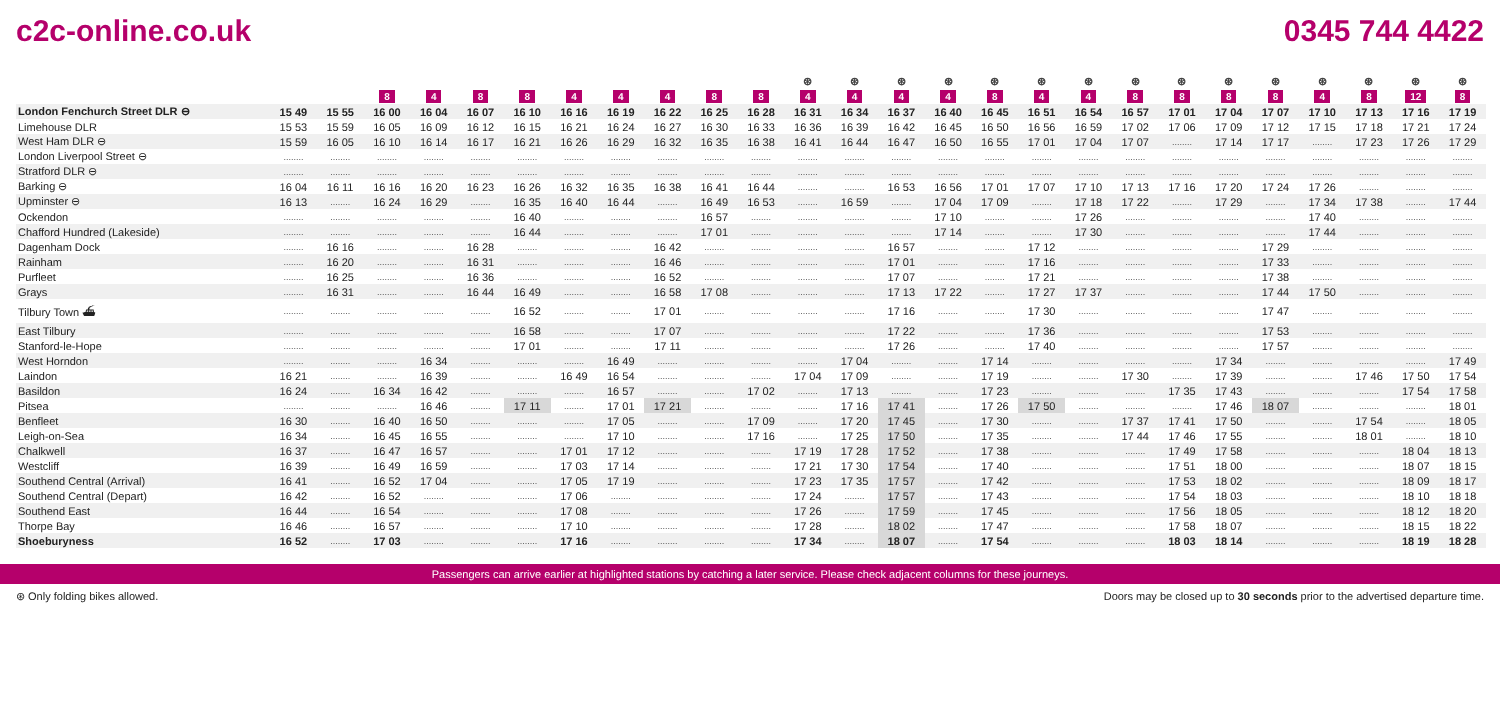c2c-online.co.uk 0345 744 4422
| | | | | | | | | | | | | ⊛ | ⊛ | ⊛ | ⊛ | ⊛ | ⊛ | ⊛ | ⊛ | ⊛ | ⊛ | ⊛ | ⊛ | ⊛ | ⊛ | ⊛ |
| --- | --- | --- | --- | --- | --- | --- | --- | --- | --- | --- | --- | --- | --- | --- | --- | --- | --- | --- | --- | --- | --- | --- | --- | --- | --- | --- |
| | | | 8 | 4 | 8 | 8 | 4 | 4 | 4 | 8 | 8 | 4 | 4 | 4 | 4 | 8 | 4 | 4 | 8 | 8 | 8 | 8 | 4 | 8 | 12 | 8 |
| London Fenchurch Street DLR ⊖ | 15 49 | 15 55 | 16 00 | 16 04 | 16 07 | 16 10 | 16 16 | 16 19 | 16 22 | 16 25 | 16 28 | 16 31 | 16 34 | 16 37 | 16 40 | 16 45 | 16 51 | 16 54 | 16 57 | 17 01 | 17 04 | 17 07 | 17 10 | 17 13 | 17 16 | 17 19 |
| Limehouse DLR | 15 53 | 15 59 | 16 05 | 16 09 | 16 12 | 16 15 | 16 21 | 16 24 | 16 27 | 16 30 | 16 33 | 16 36 | 16 39 | 16 42 | 16 45 | 16 50 | 16 56 | 16 59 | 17 02 | 17 06 | 17 09 | 17 12 | 17 15 | 17 18 | 17 21 | 17 24 |
| West Ham DLR ⊖ | 15 59 | 16 05 | 16 10 | 16 14 | 16 17 | 16 21 | 16 26 | 16 29 | 16 32 | 16 35 | 16 38 | 16 41 | 16 44 | 16 47 | 16 50 | 16 55 | 17 01 | 17 04 | 17 07 | ........ | 17 14 | 17 17 | ........ | 17 23 | 17 26 | 17 29 |
| London Liverpool Street ⊖ | ........ | ........ | ........ | ........ | ........ | ........ | ........ | ........ | ........ | ........ | ........ | ........ | ........ | ........ | ........ | ........ | ........ | ........ | ........ | ........ | ........ | ........ | ........ | ........ | ........ | ........ |
| Stratford DLR ⊖ | ........ | ........ | ........ | ........ | ........ | ........ | ........ | ........ | ........ | ........ | ........ | ........ | ........ | ........ | ........ | ........ | ........ | ........ | ........ | ........ | ........ | ........ | ........ | ........ | ........ | ........ |
| Barking ⊖ | 16 04 | 16 11 | 16 16 | 16 20 | 16 23 | 16 26 | 16 32 | 16 35 | 16 38 | 16 41 | 16 44 | ........ | ........ | 16 53 | 16 56 | 17 01 | 17 07 | 17 10 | 17 13 | 17 16 | 17 20 | 17 24 | 17 26 | ........ | ........ | ........ |
| Upminster ⊖ | 16 13 | ........ | 16 24 | 16 29 | ........ | 16 35 | 16 40 | 16 44 | ........ | 16 49 | 16 53 | ........ | 16 59 | ........ | 17 04 | 17 09 | ........ | 17 18 | 17 22 | ........ | 17 29 | ........ | 17 34 | 17 38 | ........ | 17 44 |
| Ockendon | ........ | ........ | ........ | ........ | ........ | 16 40 | ........ | ........ | ........ | 16 57 | ........ | ........ | ........ | ........ | 17 10 | ........ | ........ | 17 26 | ........ | ........ | ........ | ........ | 17 40 | ........ | ........ | ........ |
| Chafford Hundred (Lakeside) | ........ | ........ | ........ | ........ | ........ | 16 44 | ........ | ........ | ........ | 17 01 | ........ | ........ | ........ | ........ | 17 14 | ........ | ........ | 17 30 | ........ | ........ | ........ | ........ | 17 44 | ........ | ........ | ........ |
| Dagenham Dock | ........ | 16 16 | ........ | ........ | 16 28 | ........ | ........ | ........ | 16 42 | ........ | ........ | ........ | ........ | 16 57 | ........ | ........ | 17 12 | ........ | ........ | ........ | ........ | 17 29 | ........ | ........ | ........ | ........ |
| Rainham | ........ | 16 20 | ........ | ........ | 16 31 | ........ | ........ | ........ | 16 46 | ........ | ........ | ........ | ........ | 17 01 | ........ | ........ | 17 16 | ........ | ........ | ........ | ........ | 17 33 | ........ | ........ | ........ | ........ |
| Purfleet | ........ | 16 25 | ........ | ........ | 16 36 | ........ | ........ | ........ | 16 52 | ........ | ........ | ........ | ........ | 17 07 | ........ | ........ | 17 21 | ........ | ........ | ........ | ........ | 17 38 | ........ | ........ | ........ | ........ |
| Grays | ........ | 16 31 | ........ | ........ | 16 44 | 16 49 | ........ | ........ | 16 58 | 17 08 | ........ | ........ | ........ | 17 13 | 17 22 | ........ | 17 27 | 17 37 | ........ | ........ | ........ | 17 44 | 17 50 | ........ | ........ | ........ |
| Tilbury Town ⛴ | ........ | ........ | ........ | ........ | ........ | 16 52 | ........ | ........ | 17 01 | ........ | ........ | ........ | ........ | 17 16 | ........ | ........ | 17 30 | ........ | ........ | ........ | ........ | 17 47 | ........ | ........ | ........ | ........ |
| East Tilbury | ........ | ........ | ........ | ........ | ........ | 16 58 | ........ | ........ | 17 07 | ........ | ........ | ........ | ........ | 17 22 | ........ | ........ | 17 36 | ........ | ........ | ........ | ........ | 17 53 | ........ | ........ | ........ | ........ |
| Stanford-le-Hope | ........ | ........ | ........ | ........ | ........ | 17 01 | ........ | ........ | 17 11 | ........ | ........ | ........ | ........ | 17 26 | ........ | ........ | 17 40 | ........ | ........ | ........ | ........ | 17 57 | ........ | ........ | ........ | ........ |
| West Horndon | ........ | ........ | ........ | 16 34 | ........ | ........ | ........ | 16 49 | ........ | ........ | ........ | ........ | 17 04 | ........ | ........ | 17 14 | ........ | ........ | ........ | ........ | 17 34 | ........ | ........ | ........ | ........ | 17 49 |
| Laindon | 16 21 | ........ | ........ | 16 39 | ........ | ........ | 16 49 | 16 54 | ........ | ........ | ........ | 17 04 | 17 09 | ........ | ........ | 17 19 | ........ | ........ | 17 30 | ........ | 17 39 | ........ | ........ | 17 46 | 17 50 | 17 54 |
| Basildon | 16 24 | ........ | 16 34 | 16 42 | ........ | ........ | ........ | 16 57 | ........ | ........ | 17 02 | ........ | 17 13 | ........ | ........ | 17 23 | ........ | ........ | ........ | 17 35 | 17 43 | ........ | ........ | ........ | 17 54 | 17 58 |
| Pitsea | ........ | ........ | ........ | 16 46 | ........ | 17 11 | ........ | 17 01 | 17 21 | ........ | ........ | ........ | 17 16 | 17 41 | ........ | 17 26 | 17 50 | ........ | ........ | ........ | 17 46 | 18 07 | ........ | ........ | ........ | 18 01 |
| Benfleet | 16 30 | ........ | 16 40 | 16 50 | ........ | ........ | ........ | 17 05 | ........ | ........ | 17 09 | ........ | 17 20 | 17 45 | ........ | 17 30 | ........ | ........ | 17 37 | 17 41 | 17 50 | ........ | ........ | 17 54 | ........ | 18 05 |
| Leigh-on-Sea | 16 34 | ........ | 16 45 | 16 55 | ........ | ........ | ........ | 17 10 | ........ | ........ | 17 16 | ........ | 17 25 | 17 50 | ........ | 17 35 | ........ | ........ | 17 44 | 17 46 | 17 55 | ........ | ........ | 18 01 | ........ | 18 10 |
| Chalkwell | 16 37 | ........ | 16 47 | 16 57 | ........ | ........ | 17 01 | 17 12 | ........ | ........ | ........ | 17 19 | 17 28 | 17 52 | ........ | 17 38 | ........ | ........ | ........ | 17 49 | 17 58 | ........ | ........ | ........ | 18 04 | 18 13 |
| Westcliff | 16 39 | ........ | 16 49 | 16 59 | ........ | ........ | 17 03 | 17 14 | ........ | ........ | ........ | 17 21 | 17 30 | 17 54 | ........ | 17 40 | ........ | ........ | ........ | 17 51 | 18 00 | ........ | ........ | ........ | 18 07 | 18 15 |
| Southend Central (Arrival) | 16 41 | ........ | 16 52 | 17 04 | ........ | ........ | 17 05 | 17 19 | ........ | ........ | ........ | 17 23 | 17 35 | 17 57 | ........ | 17 42 | ........ | ........ | ........ | 17 53 | 18 02 | ........ | ........ | ........ | 18 09 | 18 17 |
| Southend Central (Depart) | 16 42 | ........ | 16 52 | ........ | ........ | ........ | 17 06 | ........ | ........ | ........ | ........ | 17 24 | ........ | 17 57 | ........ | 17 43 | ........ | ........ | ........ | 17 54 | 18 03 | ........ | ........ | ........ | 18 10 | 18 18 |
| Southend East | 16 44 | ........ | 16 54 | ........ | ........ | ........ | 17 08 | ........ | ........ | ........ | ........ | 17 26 | ........ | 17 59 | ........ | 17 45 | ........ | ........ | ........ | 17 56 | 18 05 | ........ | ........ | ........ | 18 12 | 18 20 |
| Thorpe Bay | 16 46 | ........ | 16 57 | ........ | ........ | ........ | 17 10 | ........ | ........ | ........ | ........ | 17 28 | ........ | 18 02 | ........ | 17 47 | ........ | ........ | ........ | 17 58 | 18 07 | ........ | ........ | ........ | 18 15 | 18 22 |
| Shoeburyness | 16 52 | ........ | 17 03 | ........ | ........ | ........ | 17 16 | ........ | ........ | ........ | ........ | 17 34 | ........ | 18 07 | ........ | 17 54 | ........ | ........ | ........ | 18 03 | 18 14 | ........ | ........ | ........ | 18 19 | 18 28 |
Passengers can arrive earlier at highlighted stations by catching a later service. Please check adjacent columns for these journeys.
⊛ Only folding bikes allowed. Doors may be closed up to 30 seconds prior to the advertised departure time.